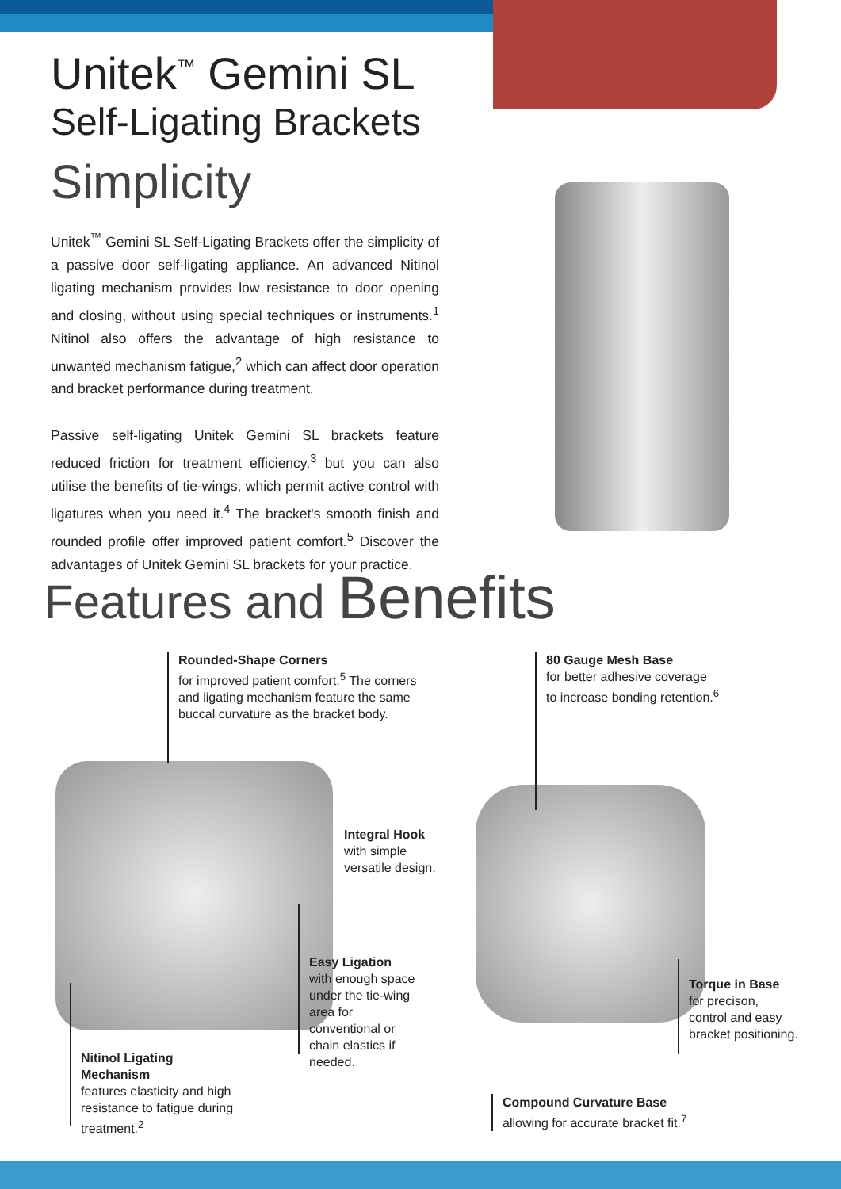Unitek<sup>™</sup> Gemini SL
Self-Ligating Brackets
Simplicity
Unitek<sup>™</sup> Gemini SL Self-Ligating Brackets offer the simplicity of a passive door self-ligating appliance. An advanced Nitinol ligating mechanism provides low resistance to door opening and closing, without using special techniques or instruments.<sup>1</sup> Nitinol also offers the advantage of high resistance to unwanted mechanism fatigue,<sup>2</sup> which can affect door operation and bracket performance during treatment.
Passive self-ligating Unitek Gemini SL brackets feature reduced friction for treatment efficiency,<sup>3</sup> but you can also utilise the benefits of tie-wings, which permit active control with ligatures when you need it.<sup>4</sup> The bracket's smooth finish and rounded profile offer improved patient comfort.<sup>5</sup> Discover the advantages of Unitek Gemini SL brackets for your practice.
Features and Benefits
Rounded-Shape Corners
for improved patient comfort.<sup>5</sup> The corners and ligating mechanism feature the same buccal curvature as the bracket body.
80 Gauge Mesh Base
for better adhesive coverage to increase bonding retention.<sup>6</sup>
Integral Hook
with simple versatile design.
Easy Ligation
with enough space under the tie-wing area for conventional or chain elastics if needed.
Torque in Base
for precison, control and easy bracket positioning.
Nitinol Ligating Mechanism
features elasticity and high resistance to fatigue during treatment.<sup>2</sup>
Compound Curvature Base
allowing for accurate bracket fit.<sup>7</sup>